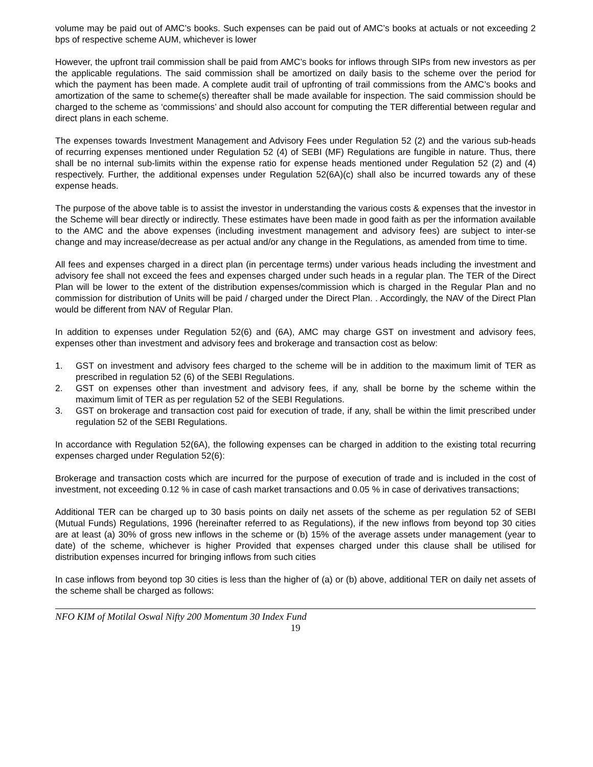volume may be paid out of AMC’s books. Such expenses can be paid out of AMC’s books at actuals or not exceeding 2 bps of respective scheme AUM, whichever is lower
However, the upfront trail commission shall be paid from AMC’s books for inflows through SIPs from new investors as per the applicable regulations. The said commission shall be amortized on daily basis to the scheme over the period for which the payment has been made. A complete audit trail of upfronting of trail commissions from the AMC’s books and amortization of the same to scheme(s) thereafter shall be made available for inspection. The said commission should be charged to the scheme as ‘commissions’ and should also account for computing the TER differential between regular and direct plans in each scheme.
The expenses towards Investment Management and Advisory Fees under Regulation 52 (2) and the various sub-heads of recurring expenses mentioned under Regulation 52 (4) of SEBI (MF) Regulations are fungible in nature. Thus, there shall be no internal sub-limits within the expense ratio for expense heads mentioned under Regulation 52 (2) and (4) respectively. Further, the additional expenses under Regulation 52(6A)(c) shall also be incurred towards any of these expense heads.
The purpose of the above table is to assist the investor in understanding the various costs & expenses that the investor in the Scheme will bear directly or indirectly. These estimates have been made in good faith as per the information available to the AMC and the above expenses (including investment management and advisory fees) are subject to inter-se change and may increase/decrease as per actual and/or any change in the Regulations, as amended from time to time.
All fees and expenses charged in a direct plan (in percentage terms) under various heads including the investment and advisory fee shall not exceed the fees and expenses charged under such heads in a regular plan. The TER of the Direct Plan will be lower to the extent of the distribution expenses/commission which is charged in the Regular Plan and no commission for distribution of Units will be paid / charged under the Direct Plan. . Accordingly, the NAV of the Direct Plan would be different from NAV of Regular Plan.
In addition to expenses under Regulation 52(6) and (6A), AMC may charge GST on investment and advisory fees, expenses other than investment and advisory fees and brokerage and transaction cost as below:
1. GST on investment and advisory fees charged to the scheme will be in addition to the maximum limit of TER as prescribed in regulation 52 (6) of the SEBI Regulations.
2. GST on expenses other than investment and advisory fees, if any, shall be borne by the scheme within the maximum limit of TER as per regulation 52 of the SEBI Regulations.
3. GST on brokerage and transaction cost paid for execution of trade, if any, shall be within the limit prescribed under regulation 52 of the SEBI Regulations.
In accordance with Regulation 52(6A), the following expenses can be charged in addition to the existing total recurring expenses charged under Regulation 52(6):
Brokerage and transaction costs which are incurred for the purpose of execution of trade and is included in the cost of investment, not exceeding 0.12 % in case of cash market transactions and 0.05 % in case of derivatives transactions;
Additional TER can be charged up to 30 basis points on daily net assets of the scheme as per regulation 52 of SEBI (Mutual Funds) Regulations, 1996 (hereinafter referred to as Regulations), if the new inflows from beyond top 30 cities are at least (a) 30% of gross new inflows in the scheme or (b) 15% of the average assets under management (year to date) of the scheme, whichever is higher Provided that expenses charged under this clause shall be utilised for distribution expenses incurred for bringing inflows from such cities
In case inflows from beyond top 30 cities is less than the higher of (a) or (b) above, additional TER on daily net assets of the scheme shall be charged as follows:
NFO KIM of Motilal Oswal Nifty 200 Momentum 30 Index Fund
19